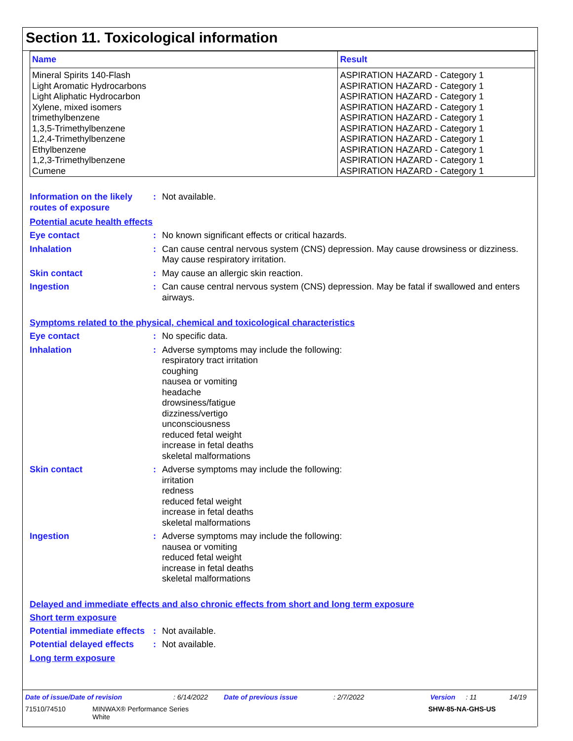Section 11. Toxicological information
| Name | Result |
| --- | --- |
| Mineral Spirits 140-Flash Light Aromatic Hydrocarbons Light Aliphatic Hydrocarbon Xylene, mixed isomers trimethylbenzene 1,3,5-Trimethylbenzene 1,2,4-Trimethylbenzene Ethylbenzene 1,2,3-Trimethylbenzene Cumene | ASPIRATION HAZARD - Category 1 ASPIRATION HAZARD - Category 1 ASPIRATION HAZARD - Category 1 ASPIRATION HAZARD - Category 1 ASPIRATION HAZARD - Category 1 ASPIRATION HAZARD - Category 1 ASPIRATION HAZARD - Category 1 ASPIRATION HAZARD - Category 1 ASPIRATION HAZARD - Category 1 ASPIRATION HAZARD - Category 1 |
Information on the likely routes of exposure
: Not available.
Potential acute health effects
Eye contact : No known significant effects or critical hazards.
Inhalation : Can cause central nervous system (CNS) depression. May cause drowsiness or dizziness. May cause respiratory irritation.
Skin contact : May cause an allergic skin reaction.
Ingestion : Can cause central nervous system (CNS) depression. May be fatal if swallowed and enters airways.
Symptoms related to the physical, chemical and toxicological characteristics
Eye contact : No specific data.
Inhalation : Adverse symptoms may include the following:
respiratory tract irritation
coughing
nausea or vomiting
headache
drowsiness/fatigue
dizziness/vertigo
unconsciousness
reduced fetal weight
increase in fetal deaths
skeletal malformations
Skin contact : Adverse symptoms may include the following:
irritation
redness
reduced fetal weight
increase in fetal deaths
skeletal malformations
Ingestion : Adverse symptoms may include the following:
nausea or vomiting
reduced fetal weight
increase in fetal deaths
skeletal malformations
Delayed and immediate effects and also chronic effects from short and long term exposure
Short term exposure
Potential immediate effects
: Not available.
Potential delayed effects
: Not available.
Long term exposure
Date of issue/Date of revision: 6/14/2022 Date of previous issue: 2/7/2022 Version: 11 14/19
71510/74510 MINWAX® Performance Series
White SHW-85-NA-GHS-US